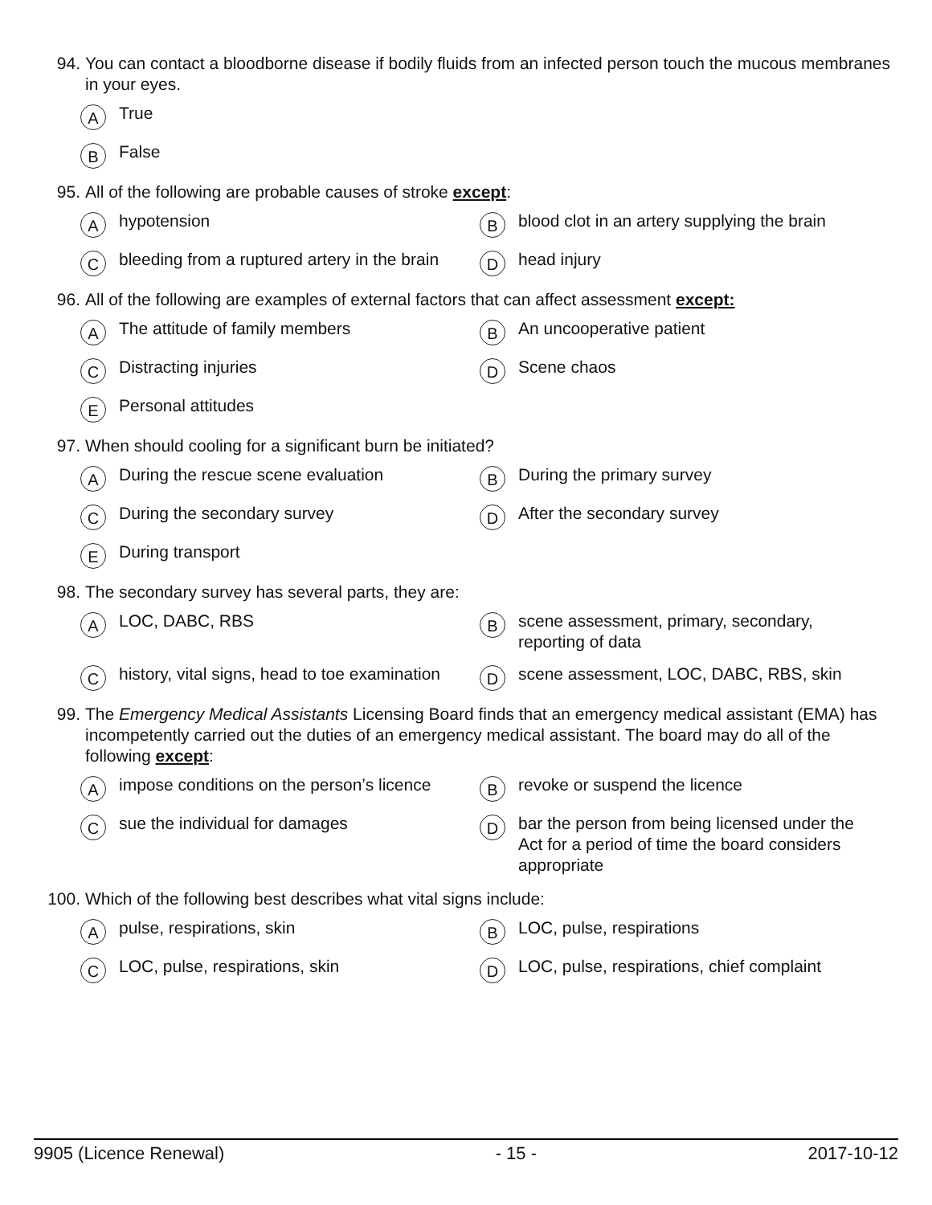94. You can contact a bloodborne disease if bodily fluids from an infected person touch the mucous membranes in your eyes.
A True
B False
95. All of the following are probable causes of stroke except:
Ahypotension
Bblood clot in an artery supplying the brain
Cbleeding from a ruptured artery in the brain
Dhead injury
96. All of the following are examples of external factors that can affect assessment except:
A The attitude of family members
B An uncooperative patient
C Distracting injuries
D Scene chaos
E Personal attitudes
97. When should cooling for a significant burn be initiated?
A During the rescue scene evaluation
B During the primary survey
C During the secondary survey
D After the secondary survey
E During transport
98. The secondary survey has several parts, they are:
A LOC, DABC, RBS
Bscene assessment, primary, secondary, reporting of data
Chistory, vital signs, head to toe examination
Dscene assessment, LOC, DABC, RBS, skin
99. The Emergency Medical Assistants Licensing Board finds that an emergency medical assistant (EMA) has incompetently carried out the duties of an emergency medical assistant. The board may do all of the following except:
Aimpose conditions on the person’s licence
Brevoke or suspend the licence
Csue the individual for damages
Dbar the person from being licensed under the Act for a period of time the board considers appropriate
100. Which of the following best describes what vital signs include:
Apulse, respirations, skin
B LOC, pulse, respirations
C LOC, pulse, respirations, skin
D LOC, pulse, respirations, chief complaint
9905 (Licence Renewal) - 15 - 2017-10-12